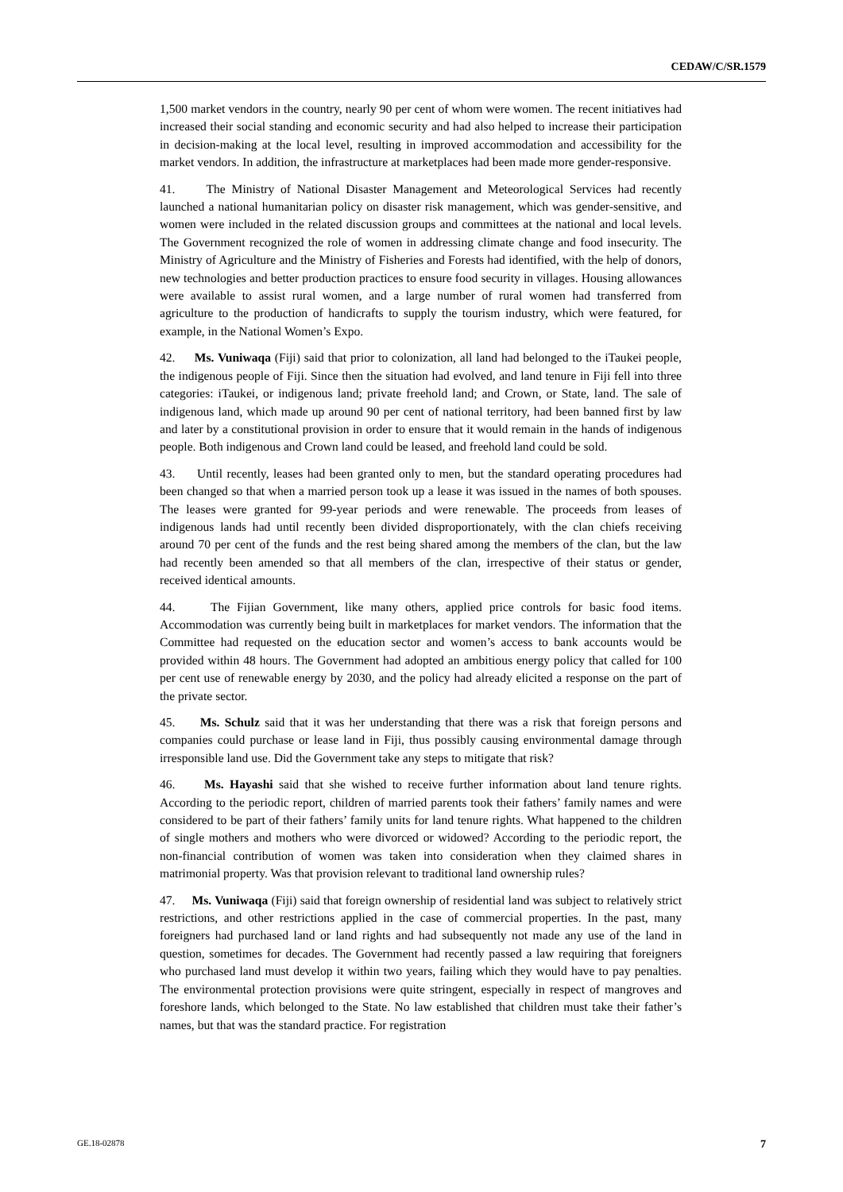CEDAW/C/SR.1579
1,500 market vendors in the country, nearly 90 per cent of whom were women. The recent initiatives had increased their social standing and economic security and had also helped to increase their participation in decision-making at the local level, resulting in improved accommodation and accessibility for the market vendors. In addition, the infrastructure at marketplaces had been made more gender-responsive.
41. The Ministry of National Disaster Management and Meteorological Services had recently launched a national humanitarian policy on disaster risk management, which was gender-sensitive, and women were included in the related discussion groups and committees at the national and local levels. The Government recognized the role of women in addressing climate change and food insecurity. The Ministry of Agriculture and the Ministry of Fisheries and Forests had identified, with the help of donors, new technologies and better production practices to ensure food security in villages. Housing allowances were available to assist rural women, and a large number of rural women had transferred from agriculture to the production of handicrafts to supply the tourism industry, which were featured, for example, in the National Women’s Expo.
42. Ms. Vuniwaqa (Fiji) said that prior to colonization, all land had belonged to the iTaukei people, the indigenous people of Fiji. Since then the situation had evolved, and land tenure in Fiji fell into three categories: iTaukei, or indigenous land; private freehold land; and Crown, or State, land. The sale of indigenous land, which made up around 90 per cent of national territory, had been banned first by law and later by a constitutional provision in order to ensure that it would remain in the hands of indigenous people. Both indigenous and Crown land could be leased, and freehold land could be sold.
43. Until recently, leases had been granted only to men, but the standard operating procedures had been changed so that when a married person took up a lease it was issued in the names of both spouses. The leases were granted for 99-year periods and were renewable. The proceeds from leases of indigenous lands had until recently been divided disproportionately, with the clan chiefs receiving around 70 per cent of the funds and the rest being shared among the members of the clan, but the law had recently been amended so that all members of the clan, irrespective of their status or gender, received identical amounts.
44. The Fijian Government, like many others, applied price controls for basic food items. Accommodation was currently being built in marketplaces for market vendors. The information that the Committee had requested on the education sector and women’s access to bank accounts would be provided within 48 hours. The Government had adopted an ambitious energy policy that called for 100 per cent use of renewable energy by 2030, and the policy had already elicited a response on the part of the private sector.
45. Ms. Schulz said that it was her understanding that there was a risk that foreign persons and companies could purchase or lease land in Fiji, thus possibly causing environmental damage through irresponsible land use. Did the Government take any steps to mitigate that risk?
46. Ms. Hayashi said that she wished to receive further information about land tenure rights. According to the periodic report, children of married parents took their fathers’ family names and were considered to be part of their fathers’ family units for land tenure rights. What happened to the children of single mothers and mothers who were divorced or widowed? According to the periodic report, the non-financial contribution of women was taken into consideration when they claimed shares in matrimonial property. Was that provision relevant to traditional land ownership rules?
47. Ms. Vuniwaqa (Fiji) said that foreign ownership of residential land was subject to relatively strict restrictions, and other restrictions applied in the case of commercial properties. In the past, many foreigners had purchased land or land rights and had subsequently not made any use of the land in question, sometimes for decades. The Government had recently passed a law requiring that foreigners who purchased land must develop it within two years, failing which they would have to pay penalties. The environmental protection provisions were quite stringent, especially in respect of mangroves and foreshore lands, which belonged to the State. No law established that children must take their father’s names, but that was the standard practice. For registration
GE.18-02878 7